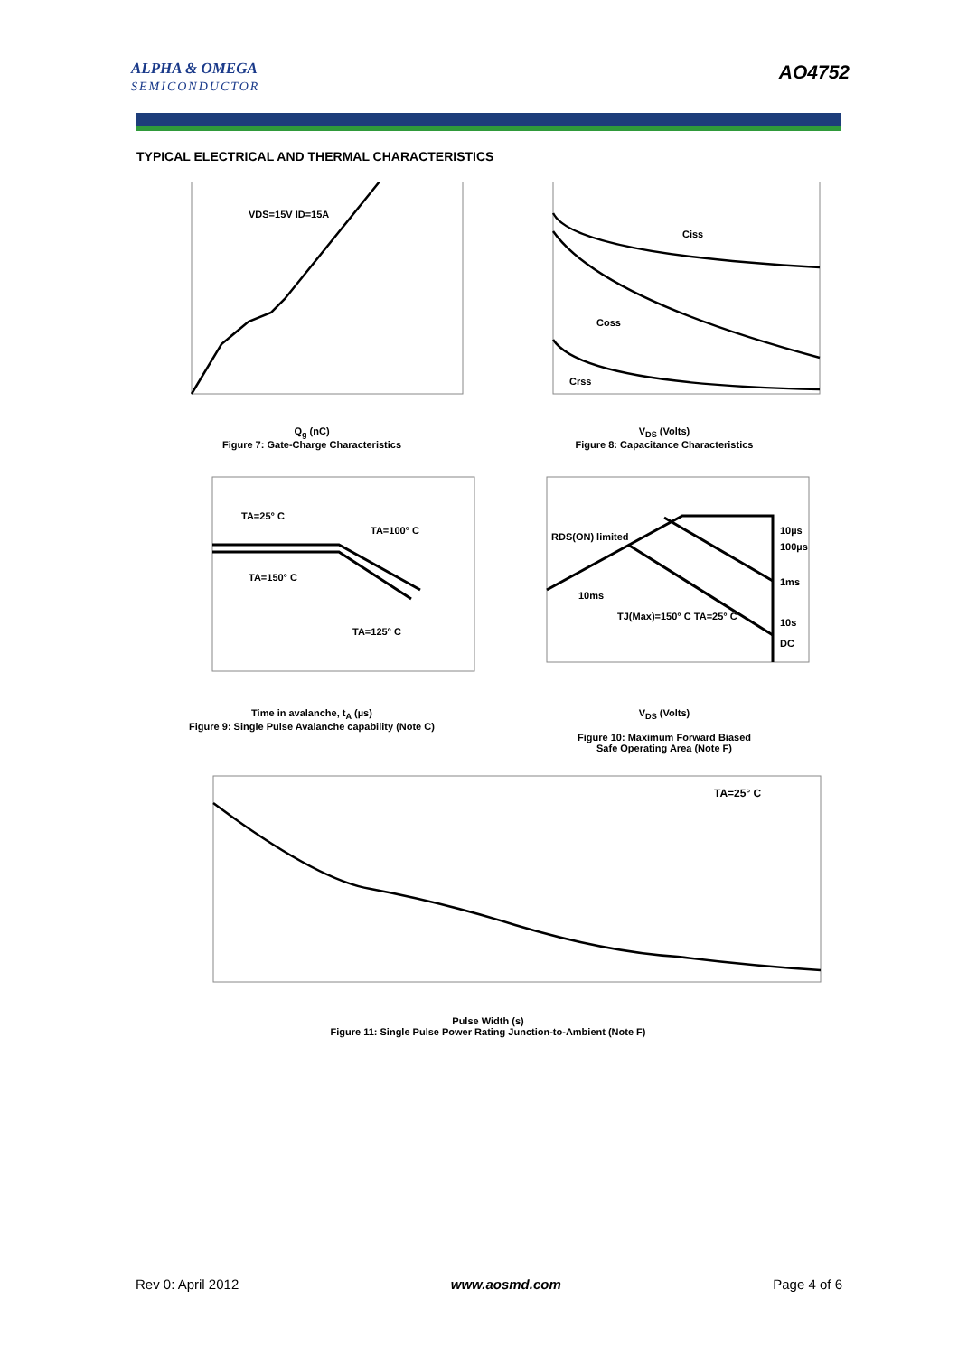ALPHA & OMEGA
SEMICONDUCTOR
AO4752
TYPICAL ELECTRICAL AND THERMAL CHARACTERISTICS
VDS=15V ID=15A
Q<sub>g</sub> (nC)
Figure 7: Gate-Charge Characteristics
Ciss
Coss
Crss
V<sub>DS</sub> (Volts)
Figure 8: Capacitance Characteristics
TA=25° C
TA=100° C
TA=150° C
TA=125° C
Time in avalanche, t<sub>A</sub> (µs)
Figure 9: Single Pulse Avalanche capability (Note C)
RDS(ON) limited
10ms
10µs
100µs
1ms
10s
DC
TJ(Max)=150° C TA=25° C
V<sub>DS</sub> (Volts)
Figure 10: Maximum Forward Biased
Safe Operating Area (Note F)
TA=25° C
Pulse Width (s)
Figure 11: Single Pulse Power Rating Junction-to-Ambient (Note F)
Rev 0: April 2012 www.aosmd.com Page 4 of 6